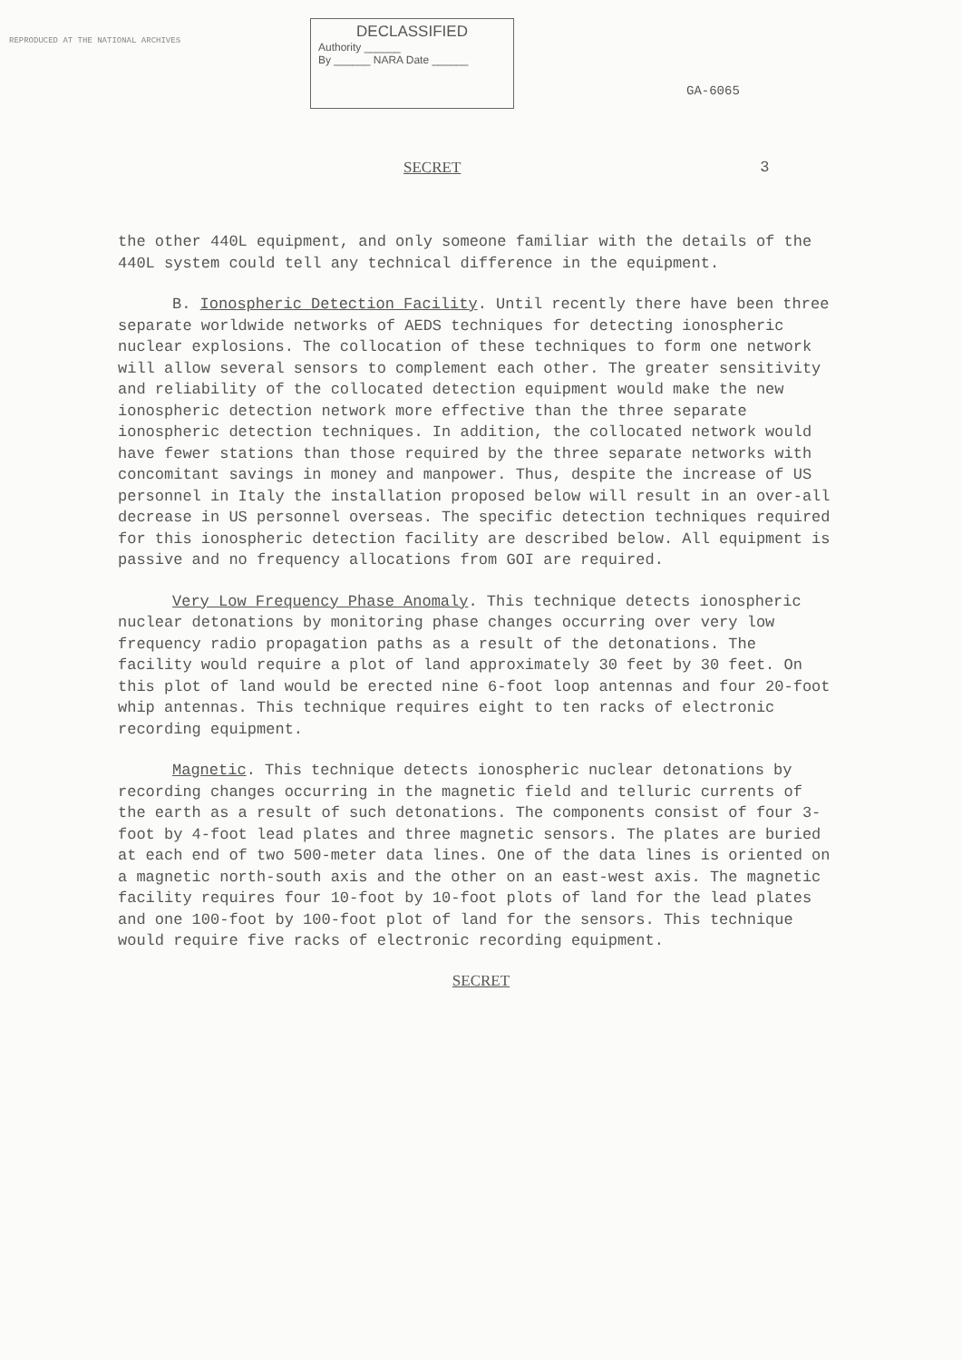REPRODUCED AT THE NATIONAL ARCHIVES
DECLASSIFIED
Authority ______
By ______ NARA Date ______
GA-6065
SECRET 3
the other 440L equipment, and only someone familiar with the details of the 440L system could tell any technical difference in the equipment.
B. Ionospheric Detection Facility. Until recently there have been three separate worldwide networks of AEDS techniques for detecting ionospheric nuclear explosions. The collocation of these techniques to form one network will allow several sensors to complement each other. The greater sensitivity and reliability of the collocated detection equipment would make the new ionospheric detection network more effective than the three separate ionospheric detection techniques. In addition, the collocated network would have fewer stations than those required by the three separate networks with concomitant savings in money and manpower. Thus, despite the increase of US personnel in Italy the installation proposed below will result in an over-all decrease in US personnel overseas. The specific detection techniques required for this ionospheric detection facility are described below. All equipment is passive and no frequency allocations from GOI are required.
Very Low Frequency Phase Anomaly. This technique detects ionospheric nuclear detonations by monitoring phase changes occurring over very low frequency radio propagation paths as a result of the detonations. The facility would require a plot of land approximately 30 feet by 30 feet. On this plot of land would be erected nine 6-foot loop antennas and four 20-foot whip antennas. This technique requires eight to ten racks of electronic recording equipment.
Magnetic. This technique detects ionospheric nuclear detonations by recording changes occurring in the magnetic field and telluric currents of the earth as a result of such detonations. The components consist of four 3-foot by 4-foot lead plates and three magnetic sensors. The plates are buried at each end of two 500-meter data lines. One of the data lines is oriented on a magnetic north-south axis and the other on an east-west axis. The magnetic facility requires four 10-foot by 10-foot plots of land for the lead plates and one 100-foot by 100-foot plot of land for the sensors. This technique would require five racks of electronic recording equipment.
SECRET